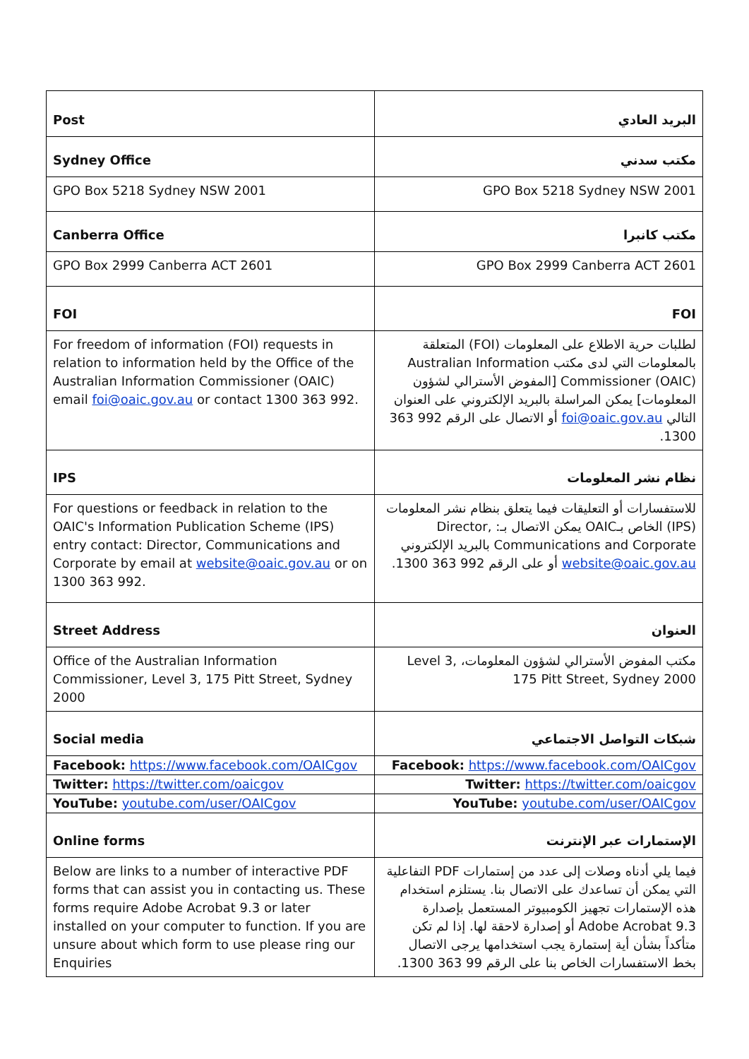| Post | البريد العادي |
| Sydney Office | مكتب سدني |
| GPO Box 5218 Sydney NSW 2001 | GPO Box 5218 Sydney NSW 2001 |
| Canberra Office | مكتب كانبرا |
| GPO Box 2999 Canberra ACT 2601 | GPO Box 2999 Canberra ACT 2601 |
| FOI | FOI |
| For freedom of information (FOI) requests in relation to information held by the Office of the Australian Information Commissioner (OAIC) email foi@oaic.gov.au or contact 1300 363 992. | لطلبات حرية الاطلاع على المعلومات (FOI) المتعلقة بالمعلومات التي لدى مكتب Australian Information Commissioner (OAIC) [المفوض الأسترالي لشؤون المعلومات] يمكن المراسلة بالبريد الإلكتروني على العنوان التالي foi@oaic.gov.au أو الاتصال على الرقم 992 363 1300. |
| IPS | نظام نشر المعلومات |
| For questions or feedback in relation to the OAIC's Information Publication Scheme (IPS) entry contact: Director, Communications and Corporate by email at website@oaic.gov.au or on 1300 363 992. | للاستفسارات أو التعليقات فيما يتعلق بنظام نشر المعلومات (IPS) الخاص بـOAIC يمكن الاتصال بـ: Director, Communications and Corporate بالبريد الإلكتروني website@oaic.gov.au أو على الرقم 992 363 1300. |
| Street Address | العنوان |
| Office of the Australian Information Commissioner, Level 3, 175 Pitt Street, Sydney 2000 | مكتب المفوض الأسترالي لشؤون المعلومات، Level 3, 175 Pitt Street, Sydney 2000 |
| Social media | شبكات التواصل الاجتماعي |
| Facebook: https://www.facebook.com/OAICgov | Facebook: https://www.facebook.com/OAICgov |
| Twitter: https://twitter.com/oaicgov | Twitter: https://twitter.com/oaicgov |
| YouTube: youtube.com/user/OAICgov | YouTube: youtube.com/user/OAICgov |
| Online forms | الإستمارات عبر الإنترنت |
| Below are links to a number of interactive PDF forms that can assist you in contacting us. These forms require Adobe Acrobat 9.3 or later installed on your computer to function. If you are unsure about which form to use please ring our Enquiries | فيما يلي أدناه وصلات إلى عدد من إستمارات PDF التفاعلية التي يمكن أن تساعدك على الاتصال بنا. يستلزم استخدام هذه الإستمارات تجهيز الكومبيوتر المستعمل بإصدارة Adobe Acrobat 9.3 أو إصدارة لاحقة لها. إذا لم تكن متأكداً بشأن أية إستمارة يجب استخدامها يرجى الاتصال بخط الاستفسارات الخاص بنا على الرقم 99 363 1300. |